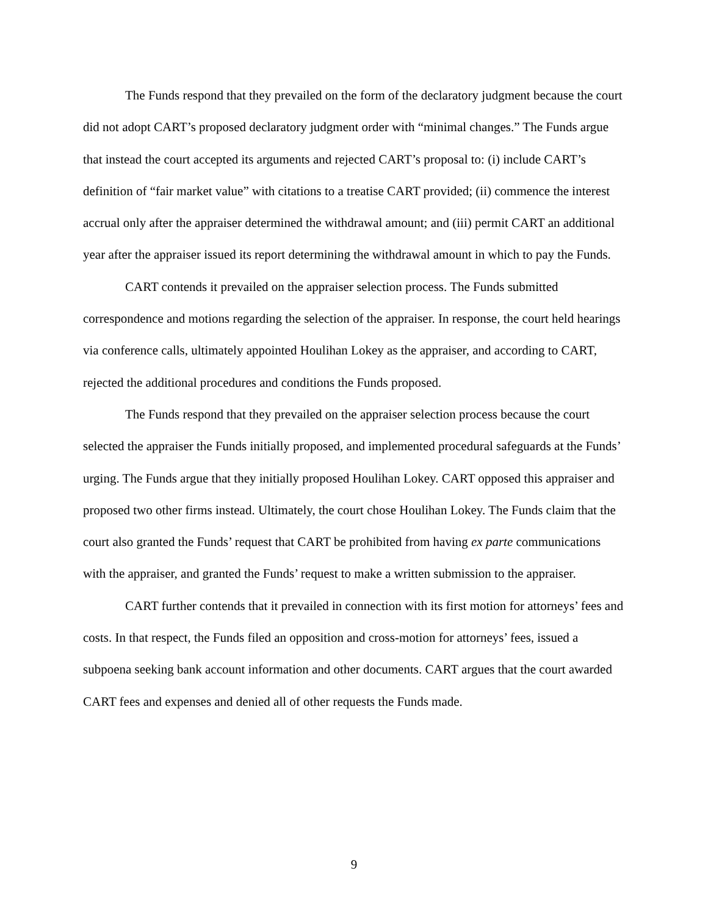The Funds respond that they prevailed on the form of the declaratory judgment because the court did not adopt CART’s proposed declaratory judgment order with “minimal changes.” The Funds argue that instead the court accepted its arguments and rejected CART’s proposal to: (i) include CART’s definition of “fair market value” with citations to a treatise CART provided; (ii) commence the interest accrual only after the appraiser determined the withdrawal amount; and (iii) permit CART an additional year after the appraiser issued its report determining the withdrawal amount in which to pay the Funds.
CART contends it prevailed on the appraiser selection process. The Funds submitted correspondence and motions regarding the selection of the appraiser. In response, the court held hearings via conference calls, ultimately appointed Houlihan Lokey as the appraiser, and according to CART, rejected the additional procedures and conditions the Funds proposed.
The Funds respond that they prevailed on the appraiser selection process because the court selected the appraiser the Funds initially proposed, and implemented procedural safeguards at the Funds’ urging. The Funds argue that they initially proposed Houlihan Lokey. CART opposed this appraiser and proposed two other firms instead. Ultimately, the court chose Houlihan Lokey. The Funds claim that the court also granted the Funds’ request that CART be prohibited from having ex parte communications with the appraiser, and granted the Funds’ request to make a written submission to the appraiser.
CART further contends that it prevailed in connection with its first motion for attorneys’ fees and costs. In that respect, the Funds filed an opposition and cross-motion for attorneys’ fees, issued a subpoena seeking bank account information and other documents. CART argues that the court awarded CART fees and expenses and denied all of other requests the Funds made.
9